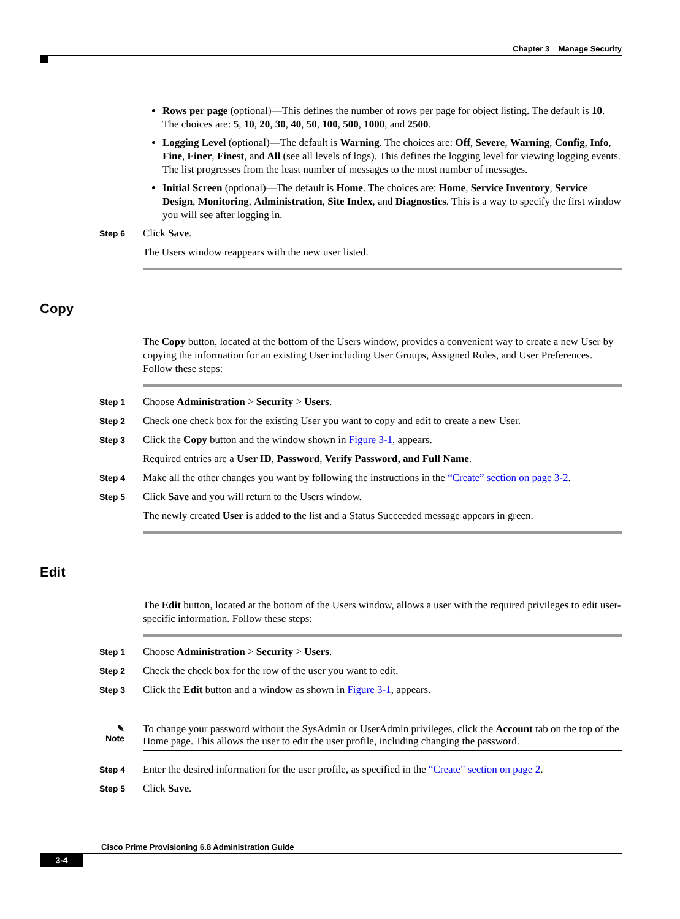Chapter 3 Manage Security
Rows per page (optional)—This defines the number of rows per page for object listing. The default is 10. The choices are: 5, 10, 20, 30, 40, 50, 100, 500, 1000, and 2500.
Logging Level (optional)—The default is Warning. The choices are: Off, Severe, Warning, Config, Info, Fine, Finer, Finest, and All (see all levels of logs). This defines the logging level for viewing logging events. The list progresses from the least number of messages to the most number of messages.
Initial Screen (optional)—The default is Home. The choices are: Home, Service Inventory, Service Design, Monitoring, Administration, Site Index, and Diagnostics. This is a way to specify the first window you will see after logging in.
Step 6
Click Save.
The Users window reappears with the new user listed.
Copy
The Copy button, located at the bottom of the Users window, provides a convenient way to create a new User by copying the information for an existing User including User Groups, Assigned Roles, and User Preferences. Follow these steps:
Step 1
Choose Administration > Security > Users.
Step 2
Check one check box for the existing User you want to copy and edit to create a new User.
Step 3
Click the Copy button and the window shown in Figure 3-1, appears.
Required entries are a User ID, Password, Verify Password, and Full Name.
Step 4
Make all the other changes you want by following the instructions in the “Create” section on page 3-2.
Step 5
Click Save and you will return to the Users window.
The newly created User is added to the list and a Status Succeeded message appears in green.
Edit
The Edit button, located at the bottom of the Users window, allows a user with the required privileges to edit user-specific information. Follow these steps:
Step 1
Choose Administration > Security > Users.
Step 2
Check the check box for the row of the user you want to edit.
Step 3
Click the Edit button and a window as shown in Figure 3-1, appears.
✎
Note
To change your password without the SysAdmin or UserAdmin privileges, click the Account tab on the top of the Home page. This allows the user to edit the user profile, including changing the password.
Step 4
Enter the desired information for the user profile, as specified in the “Create” section on page 2.
Step 5
Click Save.
Cisco Prime Provisioning 6.8 Administration Guide
3-4